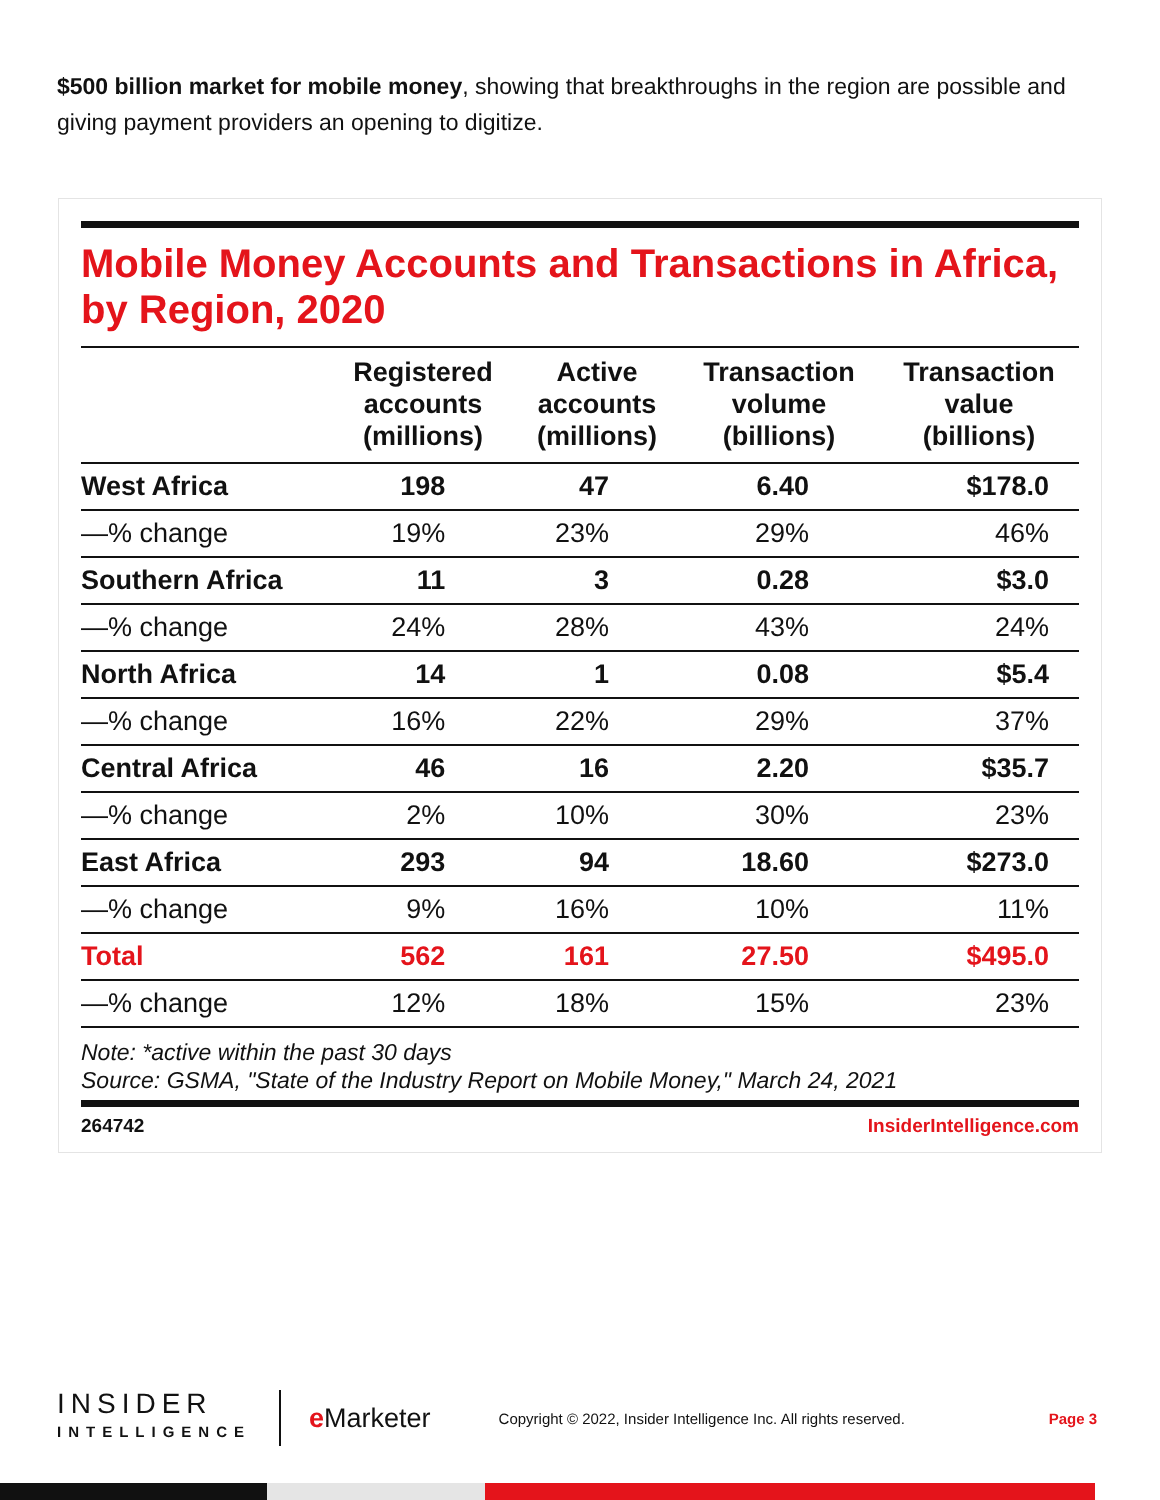$500 billion market for mobile money, showing that breakthroughs in the region are possible and giving payment providers an opening to digitize.
Mobile Money Accounts and Transactions in Africa, by Region, 2020
| | Registered accounts (millions) | Active accounts (millions) | Transaction volume (billions) | Transaction value (billions) |
| --- | --- | --- | --- | --- |
| West Africa | 198 | 47 | 6.40 | $178.0 |
| —% change | 19% | 23% | 29% | 46% |
| Southern Africa | 11 | 3 | 0.28 | $3.0 |
| —% change | 24% | 28% | 43% | 24% |
| North Africa | 14 | 1 | 0.08 | $5.4 |
| —% change | 16% | 22% | 29% | 37% |
| Central Africa | 46 | 16 | 2.20 | $35.7 |
| —% change | 2% | 10% | 30% | 23% |
| East Africa | 293 | 94 | 18.60 | $273.0 |
| —% change | 9% | 16% | 10% | 11% |
| Total | 562 | 161 | 27.50 | $495.0 |
| —% change | 12% | 18% | 15% | 23% |
Note: *active within the past 30 days
Source: GSMA, "State of the Industry Report on Mobile Money," March 24, 2021
264742 InsiderIntelligence.com
INSIDER
INTELLIGENCE
e Marketer
Copyright © 2022, Insider Intelligence Inc. All rights reserved.
Page 3